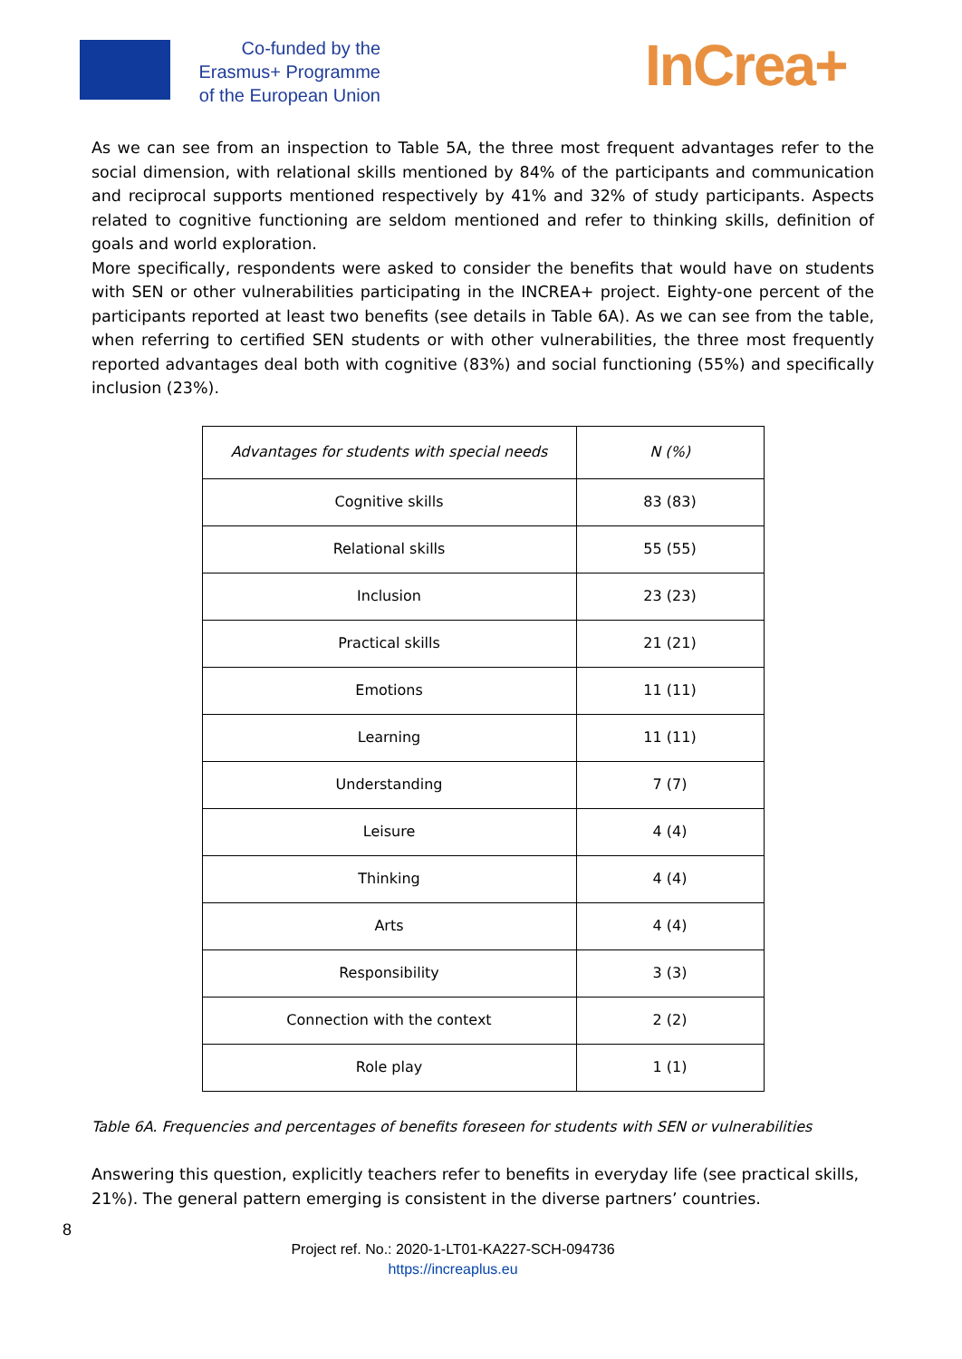Co-funded by the
Erasmus+ Programme
of the European Union
InCrea+
As we can see from an inspection to Table 5A, the three most frequent advantages refer to the social dimension, with relational skills mentioned by 84% of the participants and communication and reciprocal supports mentioned respectively by 41% and 32% of study participants. Aspects related to cognitive functioning are seldom mentioned and refer to thinking skills, definition of goals and world exploration.
More specifically, respondents were asked to consider the benefits that would have on students with SEN or other vulnerabilities participating in the INCREA+ project. Eighty-one percent of the participants reported at least two benefits (see details in Table 6A). As we can see from the table, when referring to certified SEN students or with other vulnerabilities, the three most frequently reported advantages deal both with cognitive (83%) and social functioning (55%) and specifically inclusion (23%).
| Advantages for students with special needs | N (%) |
| --- | --- |
| Cognitive skills | 83 (83) |
| Relational skills | 55 (55) |
| Inclusion | 23 (23) |
| Practical skills | 21 (21) |
| Emotions | 11 (11) |
| Learning | 11 (11) |
| Understanding | 7 (7) |
| Leisure | 4 (4) |
| Thinking | 4 (4) |
| Arts | 4 (4) |
| Responsibility | 3 (3) |
| Connection with the context | 2 (2) |
| Role play | 1 (1) |
Table 6A. Frequencies and percentages of benefits foreseen for students with SEN or vulnerabilities
Answering this question, explicitly teachers refer to benefits in everyday life (see practical skills, 21%). The general pattern emerging is consistent in the diverse partners’ countries.
8
Project ref. No.: 2020-1-LT01-KA227-SCH-094736
https://increaplus.eu